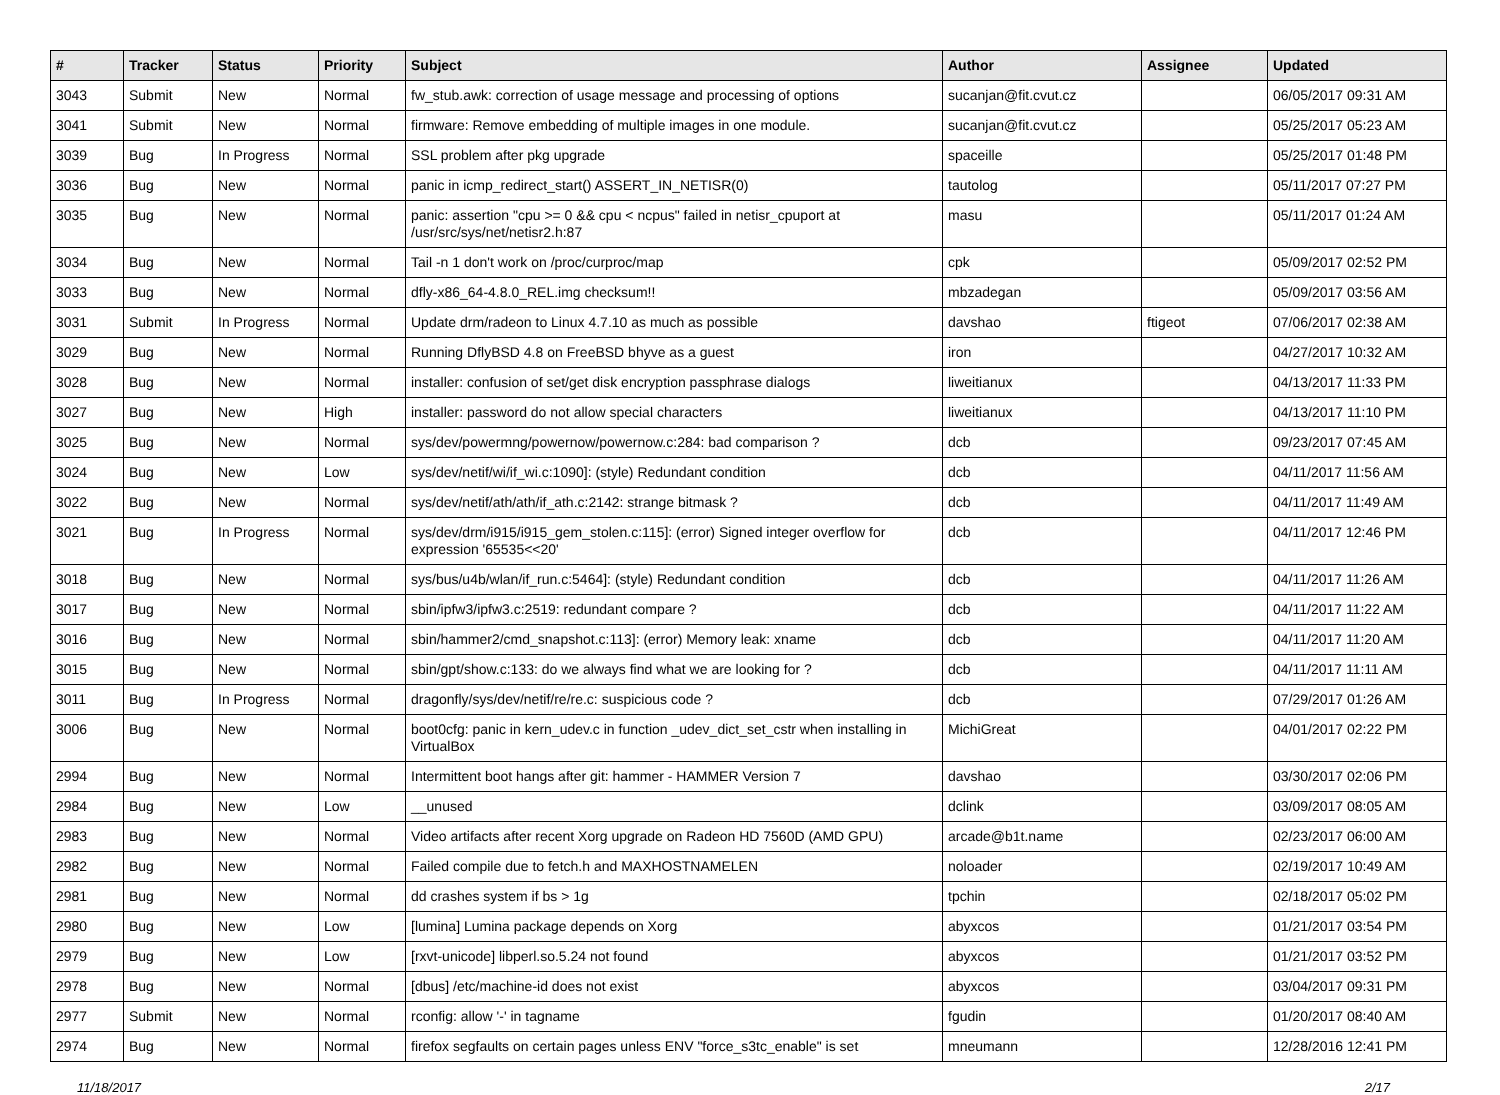| # | Tracker | Status | Priority | Subject | Author | Assignee | Updated |
| --- | --- | --- | --- | --- | --- | --- | --- |
| 3043 | Submit | New | Normal | fw_stub.awk: correction of usage message and processing of options | sucanjan@fit.cvut.cz | | 06/05/2017 09:31 AM |
| 3041 | Submit | New | Normal | firmware: Remove embedding of multiple images in one module. | sucanjan@fit.cvut.cz | | 05/25/2017 05:23 AM |
| 3039 | Bug | In Progress | Normal | SSL problem after pkg upgrade | spaceille | | 05/25/2017 01:48 PM |
| 3036 | Bug | New | Normal | panic in icmp_redirect_start() ASSERT_IN_NETISR(0) | tautolog | | 05/11/2017 07:27 PM |
| 3035 | Bug | New | Normal | panic: assertion "cpu >= 0 && cpu < ncpus" failed in netisr_cpuport at /usr/src/sys/net/netisr2.h:87 | masu | | 05/11/2017 01:24 AM |
| 3034 | Bug | New | Normal | Tail -n 1 don't work on /proc/curproc/map | cpk | | 05/09/2017 02:52 PM |
| 3033 | Bug | New | Normal | dfly-x86_64-4.8.0_REL.img checksum!! | mbzadegan | | 05/09/2017 03:56 AM |
| 3031 | Submit | In Progress | Normal | Update drm/radeon to Linux 4.7.10 as much as possible | davshao | ftigeot | 07/06/2017 02:38 AM |
| 3029 | Bug | New | Normal | Running DflyBSD 4.8 on FreeBSD bhyve as a guest | iron | | 04/27/2017 10:32 AM |
| 3028 | Bug | New | Normal | installer: confusion of set/get disk encryption passphrase dialogs | liweitianux | | 04/13/2017 11:33 PM |
| 3027 | Bug | New | High | installer: password do not allow special characters | liweitianux | | 04/13/2017 11:10 PM |
| 3025 | Bug | New | Normal | sys/dev/powermng/powernow/powernow.c:284: bad comparison ? | dcb | | 09/23/2017 07:45 AM |
| 3024 | Bug | New | Low | sys/dev/netif/wi/if_wi.c:1090]: (style) Redundant condition | dcb | | 04/11/2017 11:56 AM |
| 3022 | Bug | New | Normal | sys/dev/netif/ath/ath/if_ath.c:2142: strange bitmask ? | dcb | | 04/11/2017 11:49 AM |
| 3021 | Bug | In Progress | Normal | sys/dev/drm/i915/i915_gem_stolen.c:115]: (error) Signed integer overflow for expression '65535<<20' | dcb | | 04/11/2017 12:46 PM |
| 3018 | Bug | New | Normal | sys/bus/u4b/wlan/if_run.c:5464]: (style) Redundant condition | dcb | | 04/11/2017 11:26 AM |
| 3017 | Bug | New | Normal | sbin/ipfw3/ipfw3.c:2519: redundant compare ? | dcb | | 04/11/2017 11:22 AM |
| 3016 | Bug | New | Normal | sbin/hammer2/cmd_snapshot.c:113]: (error) Memory leak: xname | dcb | | 04/11/2017 11:20 AM |
| 3015 | Bug | New | Normal | sbin/gpt/show.c:133: do we always find what we are looking for ? | dcb | | 04/11/2017 11:11 AM |
| 3011 | Bug | In Progress | Normal | dragonfly/sys/dev/netif/re/re.c: suspicious code ? | dcb | | 07/29/2017 01:26 AM |
| 3006 | Bug | New | Normal | boot0cfg: panic in kern_udev.c in function _udev_dict_set_cstr when installing in VirtualBox | MichiGreat | | 04/01/2017 02:22 PM |
| 2994 | Bug | New | Normal | Intermittent boot hangs after git: hammer - HAMMER Version 7 | davshao | | 03/30/2017 02:06 PM |
| 2984 | Bug | New | Low | __unused | dclink | | 03/09/2017 08:05 AM |
| 2983 | Bug | New | Normal | Video artifacts after recent Xorg upgrade on Radeon HD 7560D (AMD GPU) | arcade@b1t.name | | 02/23/2017 06:00 AM |
| 2982 | Bug | New | Normal | Failed compile due to fetch.h and MAXHOSTNAMELEN | noloader | | 02/19/2017 10:49 AM |
| 2981 | Bug | New | Normal | dd crashes system if bs > 1g | tpchin | | 02/18/2017 05:02 PM |
| 2980 | Bug | New | Low | [lumina] Lumina package depends on Xorg | abyxcos | | 01/21/2017 03:54 PM |
| 2979 | Bug | New | Low | [rxvt-unicode] libperl.so.5.24 not found | abyxcos | | 01/21/2017 03:52 PM |
| 2978 | Bug | New | Normal | [dbus] /etc/machine-id does not exist | abyxcos | | 03/04/2017 09:31 PM |
| 2977 | Submit | New | Normal | rconfig: allow '-' in tagname | fgudin | | 01/20/2017 08:40 AM |
| 2974 | Bug | New | Normal | firefox segfaults on certain pages unless ENV "force_s3tc_enable" is set | mneumann | | 12/28/2016 12:41 PM |
11/18/2017 2/17